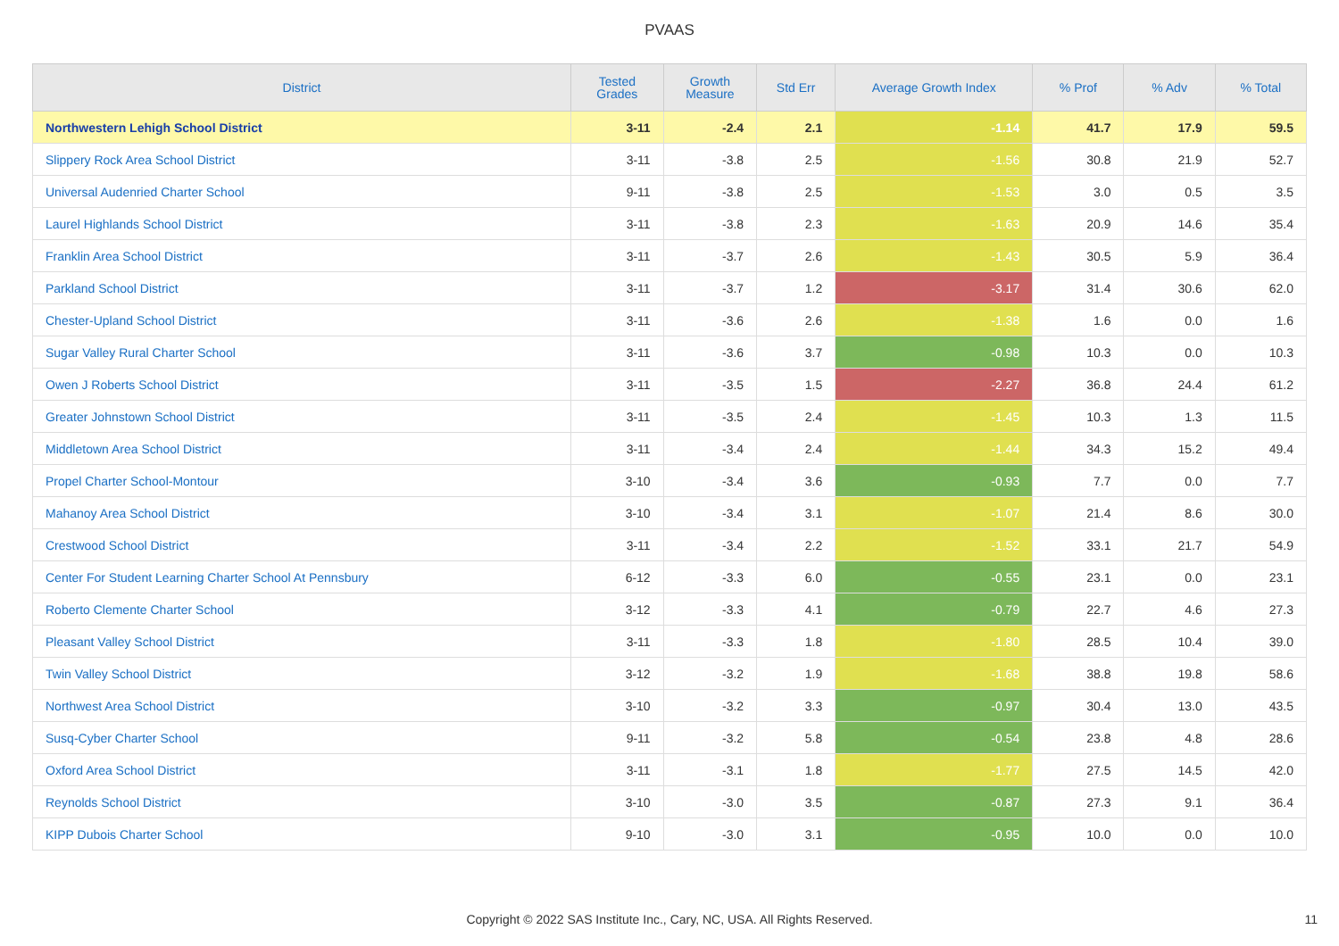PVAAS
| District | Tested Grades | Growth Measure | Std Err | Average Growth Index | % Prof | % Adv | % Total |
| --- | --- | --- | --- | --- | --- | --- | --- |
| Northwestern Lehigh School District | 3-11 | -2.4 | 2.1 | -1.14 | 41.7 | 17.9 | 59.5 |
| Slippery Rock Area School District | 3-11 | -3.8 | 2.5 | -1.56 | 30.8 | 21.9 | 52.7 |
| Universal Audenried Charter School | 9-11 | -3.8 | 2.5 | -1.53 | 3.0 | 0.5 | 3.5 |
| Laurel Highlands School District | 3-11 | -3.8 | 2.3 | -1.63 | 20.9 | 14.6 | 35.4 |
| Franklin Area School District | 3-11 | -3.7 | 2.6 | -1.43 | 30.5 | 5.9 | 36.4 |
| Parkland School District | 3-11 | -3.7 | 1.2 | -3.17 | 31.4 | 30.6 | 62.0 |
| Chester-Upland School District | 3-11 | -3.6 | 2.6 | -1.38 | 1.6 | 0.0 | 1.6 |
| Sugar Valley Rural Charter School | 3-11 | -3.6 | 3.7 | -0.98 | 10.3 | 0.0 | 10.3 |
| Owen J Roberts School District | 3-11 | -3.5 | 1.5 | -2.27 | 36.8 | 24.4 | 61.2 |
| Greater Johnstown School District | 3-11 | -3.5 | 2.4 | -1.45 | 10.3 | 1.3 | 11.5 |
| Middletown Area School District | 3-11 | -3.4 | 2.4 | -1.44 | 34.3 | 15.2 | 49.4 |
| Propel Charter School-Montour | 3-10 | -3.4 | 3.6 | -0.93 | 7.7 | 0.0 | 7.7 |
| Mahanoy Area School District | 3-10 | -3.4 | 3.1 | -1.07 | 21.4 | 8.6 | 30.0 |
| Crestwood School District | 3-11 | -3.4 | 2.2 | -1.52 | 33.1 | 21.7 | 54.9 |
| Center For Student Learning Charter School At Pennsbury | 6-12 | -3.3 | 6.0 | -0.55 | 23.1 | 0.0 | 23.1 |
| Roberto Clemente Charter School | 3-12 | -3.3 | 4.1 | -0.79 | 22.7 | 4.6 | 27.3 |
| Pleasant Valley School District | 3-11 | -3.3 | 1.8 | -1.80 | 28.5 | 10.4 | 39.0 |
| Twin Valley School District | 3-12 | -3.2 | 1.9 | -1.68 | 38.8 | 19.8 | 58.6 |
| Northwest Area School District | 3-10 | -3.2 | 3.3 | -0.97 | 30.4 | 13.0 | 43.5 |
| Susq-Cyber Charter School | 9-11 | -3.2 | 5.8 | -0.54 | 23.8 | 4.8 | 28.6 |
| Oxford Area School District | 3-11 | -3.1 | 1.8 | -1.77 | 27.5 | 14.5 | 42.0 |
| Reynolds School District | 3-10 | -3.0 | 3.5 | -0.87 | 27.3 | 9.1 | 36.4 |
| KIPP Dubois Charter School | 9-10 | -3.0 | 3.1 | -0.95 | 10.0 | 0.0 | 10.0 |
Copyright © 2022 SAS Institute Inc., Cary, NC, USA. All Rights Reserved.
11